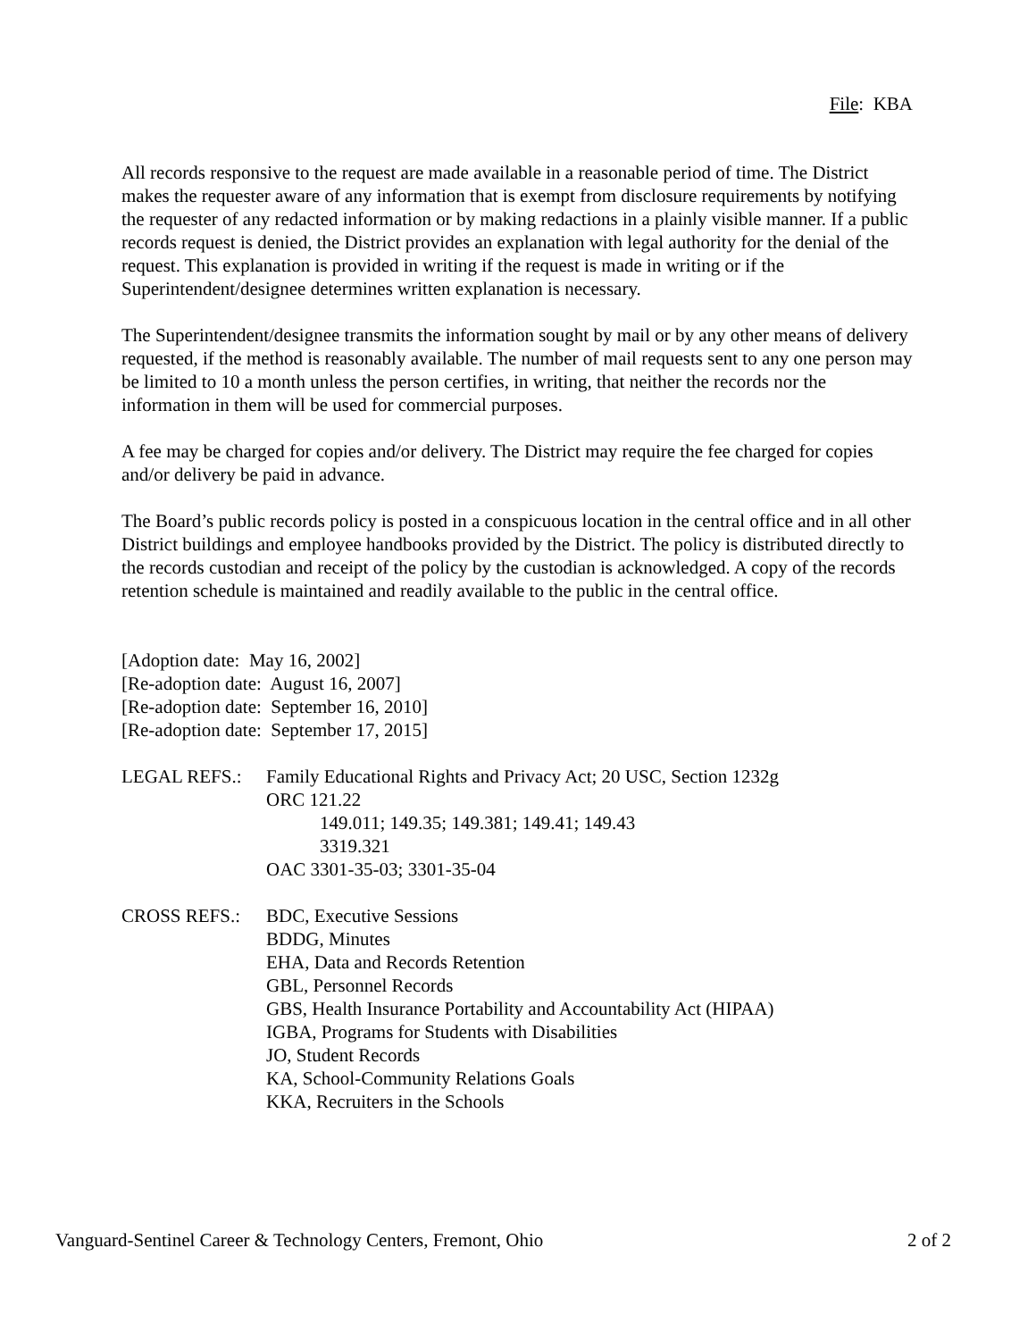File: KBA
All records responsive to the request are made available in a reasonable period of time. The District makes the requester aware of any information that is exempt from disclosure requirements by notifying the requester of any redacted information or by making redactions in a plainly visible manner. If a public records request is denied, the District provides an explanation with legal authority for the denial of the request. This explanation is provided in writing if the request is made in writing or if the Superintendent/designee determines written explanation is necessary.
The Superintendent/designee transmits the information sought by mail or by any other means of delivery requested, if the method is reasonably available. The number of mail requests sent to any one person may be limited to 10 a month unless the person certifies, in writing, that neither the records nor the information in them will be used for commercial purposes.
A fee may be charged for copies and/or delivery. The District may require the fee charged for copies and/or delivery be paid in advance.
The Board’s public records policy is posted in a conspicuous location in the central office and in all other District buildings and employee handbooks provided by the District. The policy is distributed directly to the records custodian and receipt of the policy by the custodian is acknowledged. A copy of the records retention schedule is maintained and readily available to the public in the central office.
[Adoption date: May 16, 2002]
[Re-adoption date: August 16, 2007]
[Re-adoption date: September 16, 2010]
[Re-adoption date: September 17, 2015]
LEGAL REFS.: Family Educational Rights and Privacy Act; 20 USC, Section 1232g
ORC 121.22
149.011; 149.35; 149.381; 149.41; 149.43
3319.321
OAC 3301-35-03; 3301-35-04
CROSS REFS.: BDC, Executive Sessions
BDDG, Minutes
EHA, Data and Records Retention
GBL, Personnel Records
GBS, Health Insurance Portability and Accountability Act (HIPAA)
IGBA, Programs for Students with Disabilities
JO, Student Records
KA, School-Community Relations Goals
KKA, Recruiters in the Schools
Vanguard-Sentinel Career & Technology Centers, Fremont, Ohio 2 of 2